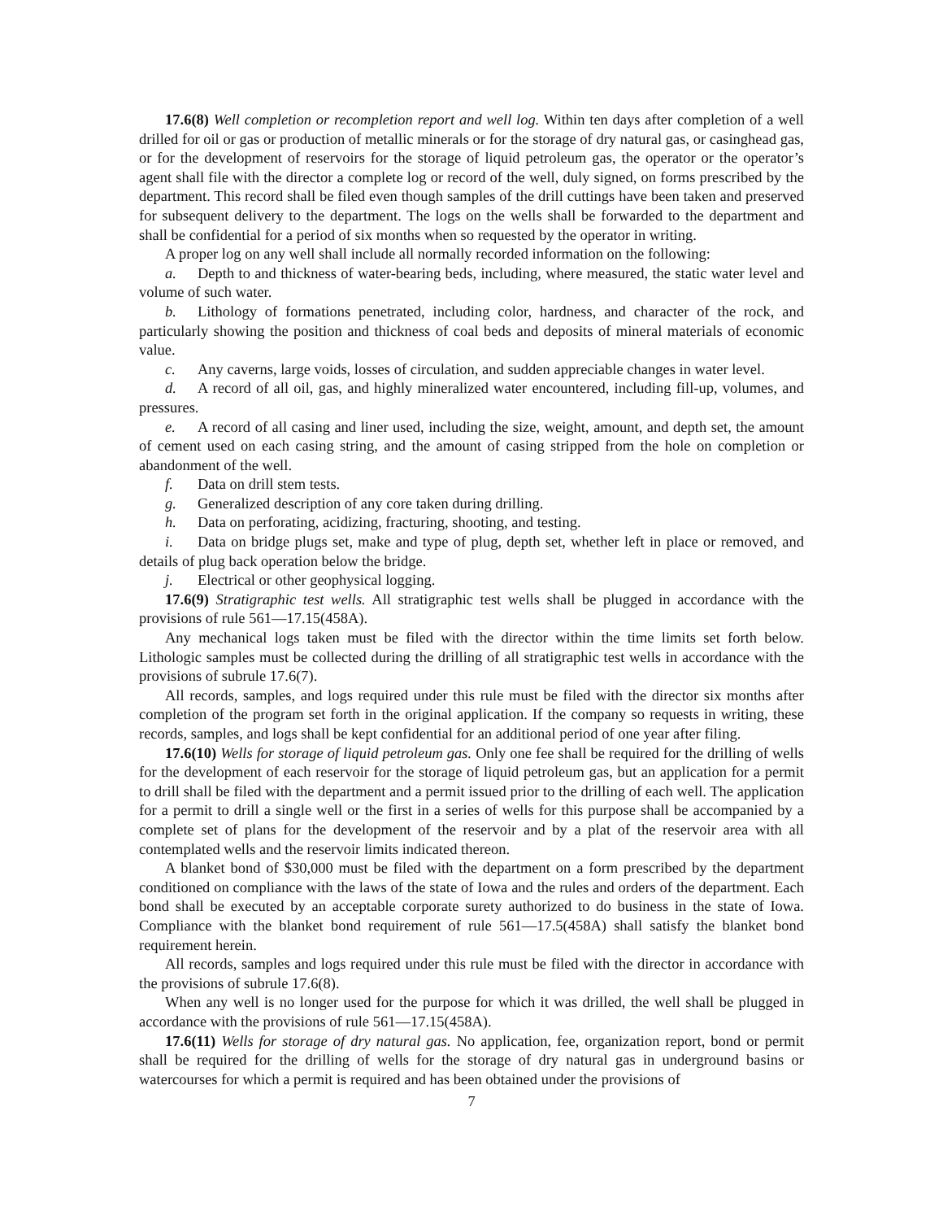17.6(8) Well completion or recompletion report and well log. Within ten days after completion of a well drilled for oil or gas or production of metallic minerals or for the storage of dry natural gas, or casinghead gas, or for the development of reservoirs for the storage of liquid petroleum gas, the operator or the operator’s agent shall file with the director a complete log or record of the well, duly signed, on forms prescribed by the department. This record shall be filed even though samples of the drill cuttings have been taken and preserved for subsequent delivery to the department. The logs on the wells shall be forwarded to the department and shall be confidential for a period of six months when so requested by the operator in writing.
A proper log on any well shall include all normally recorded information on the following:
a. Depth to and thickness of water-bearing beds, including, where measured, the static water level and volume of such water.
b. Lithology of formations penetrated, including color, hardness, and character of the rock, and particularly showing the position and thickness of coal beds and deposits of mineral materials of economic value.
c. Any caverns, large voids, losses of circulation, and sudden appreciable changes in water level.
d. A record of all oil, gas, and highly mineralized water encountered, including fill-up, volumes, and pressures.
e. A record of all casing and liner used, including the size, weight, amount, and depth set, the amount of cement used on each casing string, and the amount of casing stripped from the hole on completion or abandonment of the well.
f. Data on drill stem tests.
g. Generalized description of any core taken during drilling.
h. Data on perforating, acidizing, fracturing, shooting, and testing.
i. Data on bridge plugs set, make and type of plug, depth set, whether left in place or removed, and details of plug back operation below the bridge.
j. Electrical or other geophysical logging.
17.6(9) Stratigraphic test wells. All stratigraphic test wells shall be plugged in accordance with the provisions of rule 561—17.15(458A).
Any mechanical logs taken must be filed with the director within the time limits set forth below. Lithologic samples must be collected during the drilling of all stratigraphic test wells in accordance with the provisions of subrule 17.6(7).
All records, samples, and logs required under this rule must be filed with the director six months after completion of the program set forth in the original application. If the company so requests in writing, these records, samples, and logs shall be kept confidential for an additional period of one year after filing.
17.6(10) Wells for storage of liquid petroleum gas. Only one fee shall be required for the drilling of wells for the development of each reservoir for the storage of liquid petroleum gas, but an application for a permit to drill shall be filed with the department and a permit issued prior to the drilling of each well. The application for a permit to drill a single well or the first in a series of wells for this purpose shall be accompanied by a complete set of plans for the development of the reservoir and by a plat of the reservoir area with all contemplated wells and the reservoir limits indicated thereon.
A blanket bond of $30,000 must be filed with the department on a form prescribed by the department conditioned on compliance with the laws of the state of Iowa and the rules and orders of the department. Each bond shall be executed by an acceptable corporate surety authorized to do business in the state of Iowa. Compliance with the blanket bond requirement of rule 561—17.5(458A) shall satisfy the blanket bond requirement herein.
All records, samples and logs required under this rule must be filed with the director in accordance with the provisions of subrule 17.6(8).
When any well is no longer used for the purpose for which it was drilled, the well shall be plugged in accordance with the provisions of rule 561—17.15(458A).
17.6(11) Wells for storage of dry natural gas. No application, fee, organization report, bond or permit shall be required for the drilling of wells for the storage of dry natural gas in underground basins or watercourses for which a permit is required and has been obtained under the provisions of
7